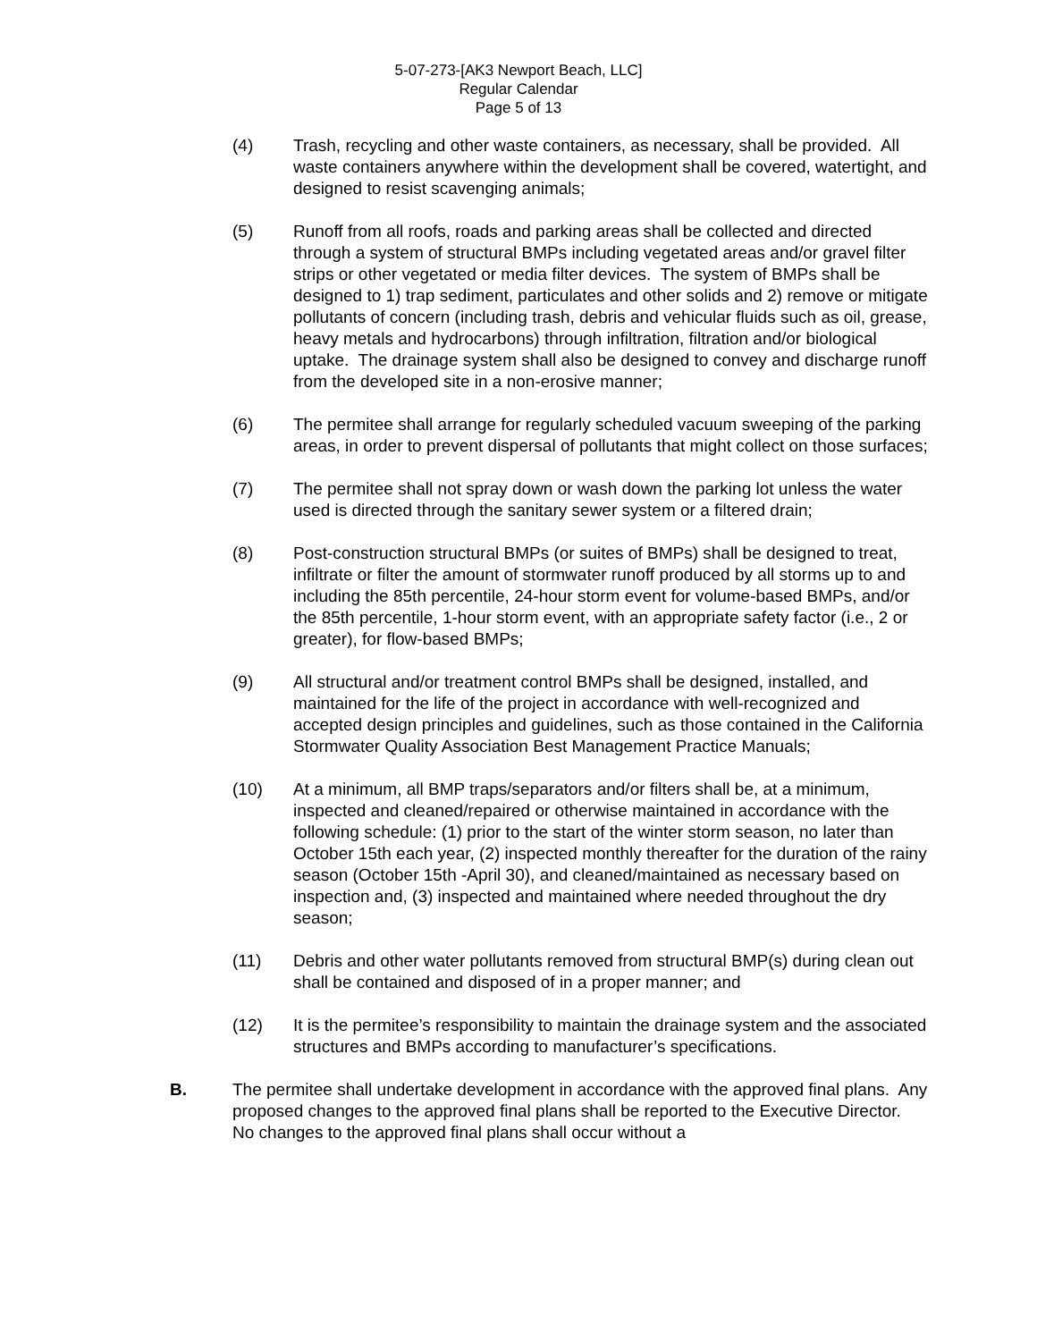5-07-273-[AK3 Newport Beach, LLC]
Regular Calendar
Page 5 of 13
(4) Trash, recycling and other waste containers, as necessary, shall be provided. All waste containers anywhere within the development shall be covered, watertight, and designed to resist scavenging animals;
(5) Runoff from all roofs, roads and parking areas shall be collected and directed through a system of structural BMPs including vegetated areas and/or gravel filter strips or other vegetated or media filter devices. The system of BMPs shall be designed to 1) trap sediment, particulates and other solids and 2) remove or mitigate pollutants of concern (including trash, debris and vehicular fluids such as oil, grease, heavy metals and hydrocarbons) through infiltration, filtration and/or biological uptake. The drainage system shall also be designed to convey and discharge runoff from the developed site in a non-erosive manner;
(6) The permitee shall arrange for regularly scheduled vacuum sweeping of the parking areas, in order to prevent dispersal of pollutants that might collect on those surfaces;
(7) The permitee shall not spray down or wash down the parking lot unless the water used is directed through the sanitary sewer system or a filtered drain;
(8) Post-construction structural BMPs (or suites of BMPs) shall be designed to treat, infiltrate or filter the amount of stormwater runoff produced by all storms up to and including the 85th percentile, 24-hour storm event for volume-based BMPs, and/or the 85th percentile, 1-hour storm event, with an appropriate safety factor (i.e., 2 or greater), for flow-based BMPs;
(9) All structural and/or treatment control BMPs shall be designed, installed, and maintained for the life of the project in accordance with well-recognized and accepted design principles and guidelines, such as those contained in the California Stormwater Quality Association Best Management Practice Manuals;
(10) At a minimum, all BMP traps/separators and/or filters shall be, at a minimum, inspected and cleaned/repaired or otherwise maintained in accordance with the following schedule: (1) prior to the start of the winter storm season, no later than October 15th each year, (2) inspected monthly thereafter for the duration of the rainy season (October 15th -April 30), and cleaned/maintained as necessary based on inspection and, (3) inspected and maintained where needed throughout the dry season;
(11) Debris and other water pollutants removed from structural BMP(s) during clean out shall be contained and disposed of in a proper manner; and
(12) It is the permitee’s responsibility to maintain the drainage system and the associated structures and BMPs according to manufacturer’s specifications.
B. The permitee shall undertake development in accordance with the approved final plans. Any proposed changes to the approved final plans shall be reported to the Executive Director. No changes to the approved final plans shall occur without a